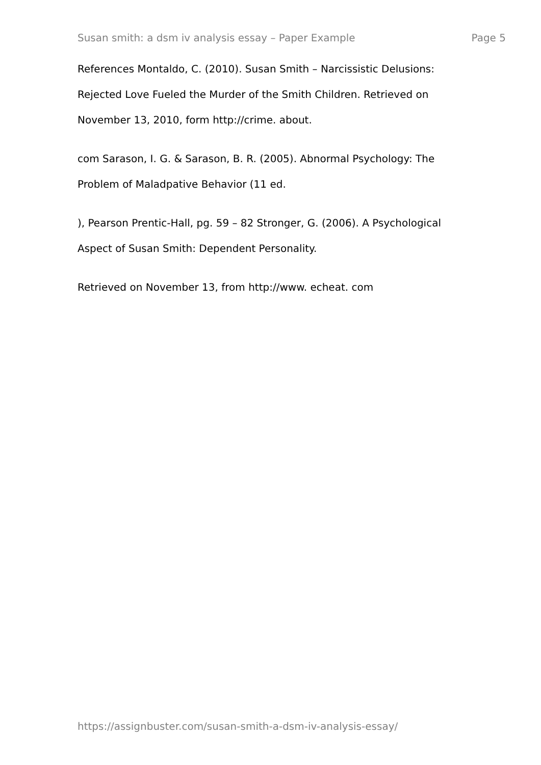Susan smith: a dsm iv analysis essay – Paper Example Page 5
References Montaldo, C. (2010). Susan Smith – Narcissistic Delusions: Rejected Love Fueled the Murder of the Smith Children. Retrieved on November 13, 2010, form http://crime. about.
com Sarason, I. G. & Sarason, B. R. (2005). Abnormal Psychology: The Problem of Maladpative Behavior (11 ed.
), Pearson Prentic-Hall, pg. 59 – 82 Stronger, G. (2006). A Psychological Aspect of Susan Smith: Dependent Personality.
Retrieved on November 13, from http://www. echeat. com
https://assignbuster.com/susan-smith-a-dsm-iv-analysis-essay/